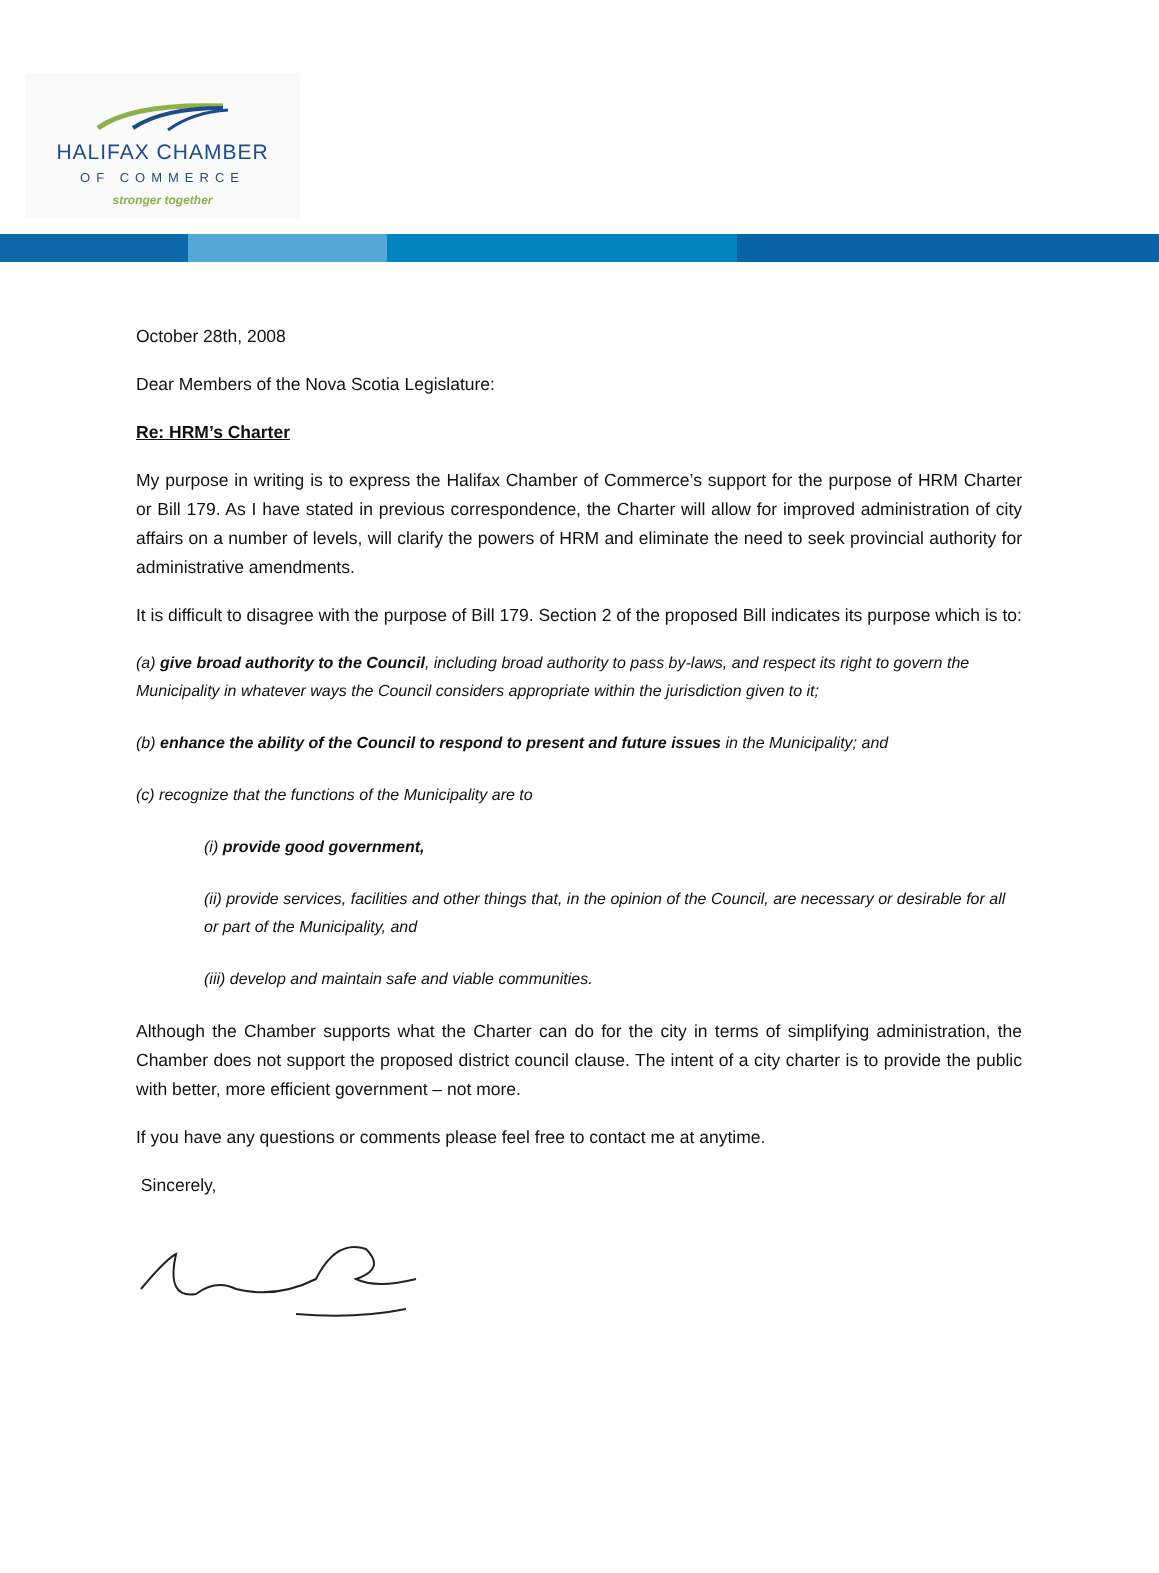HALIFAX CHAMBER
OF COMMERCE
stronger together
October 28th, 2008
Dear Members of the Nova Scotia Legislature:
Re: HRM’s Charter
My purpose in writing is to express the Halifax Chamber of Commerce’s support for the purpose of HRM Charter or Bill 179. As I have stated in previous correspondence, the Charter will allow for improved administration of city affairs on a number of levels, will clarify the powers of HRM and eliminate the need to seek provincial authority for administrative amendments.
It is difficult to disagree with the purpose of Bill 179. Section 2 of the proposed Bill indicates its purpose which is to:
(a) give broad authority to the Council, including broad authority to pass by-laws, and respect its right to govern the Municipality in whatever ways the Council considers appropriate within the jurisdiction given to it;
(b) enhance the ability of the Council to respond to present and future issues in the Municipality; and
(c) recognize that the functions of the Municipality are to
(i) provide good government,
(ii) provide services, facilities and other things that, in the opinion of the Council, are necessary or desirable for all or part of the Municipality, and
(iii) develop and maintain safe and viable communities.
Although the Chamber supports what the Charter can do for the city in terms of simplifying administration, the Chamber does not support the proposed district council clause. The intent of a city charter is to provide the public with better, more efficient government – not more.
If you have any questions or comments please feel free to contact me at anytime.
Sincerely,